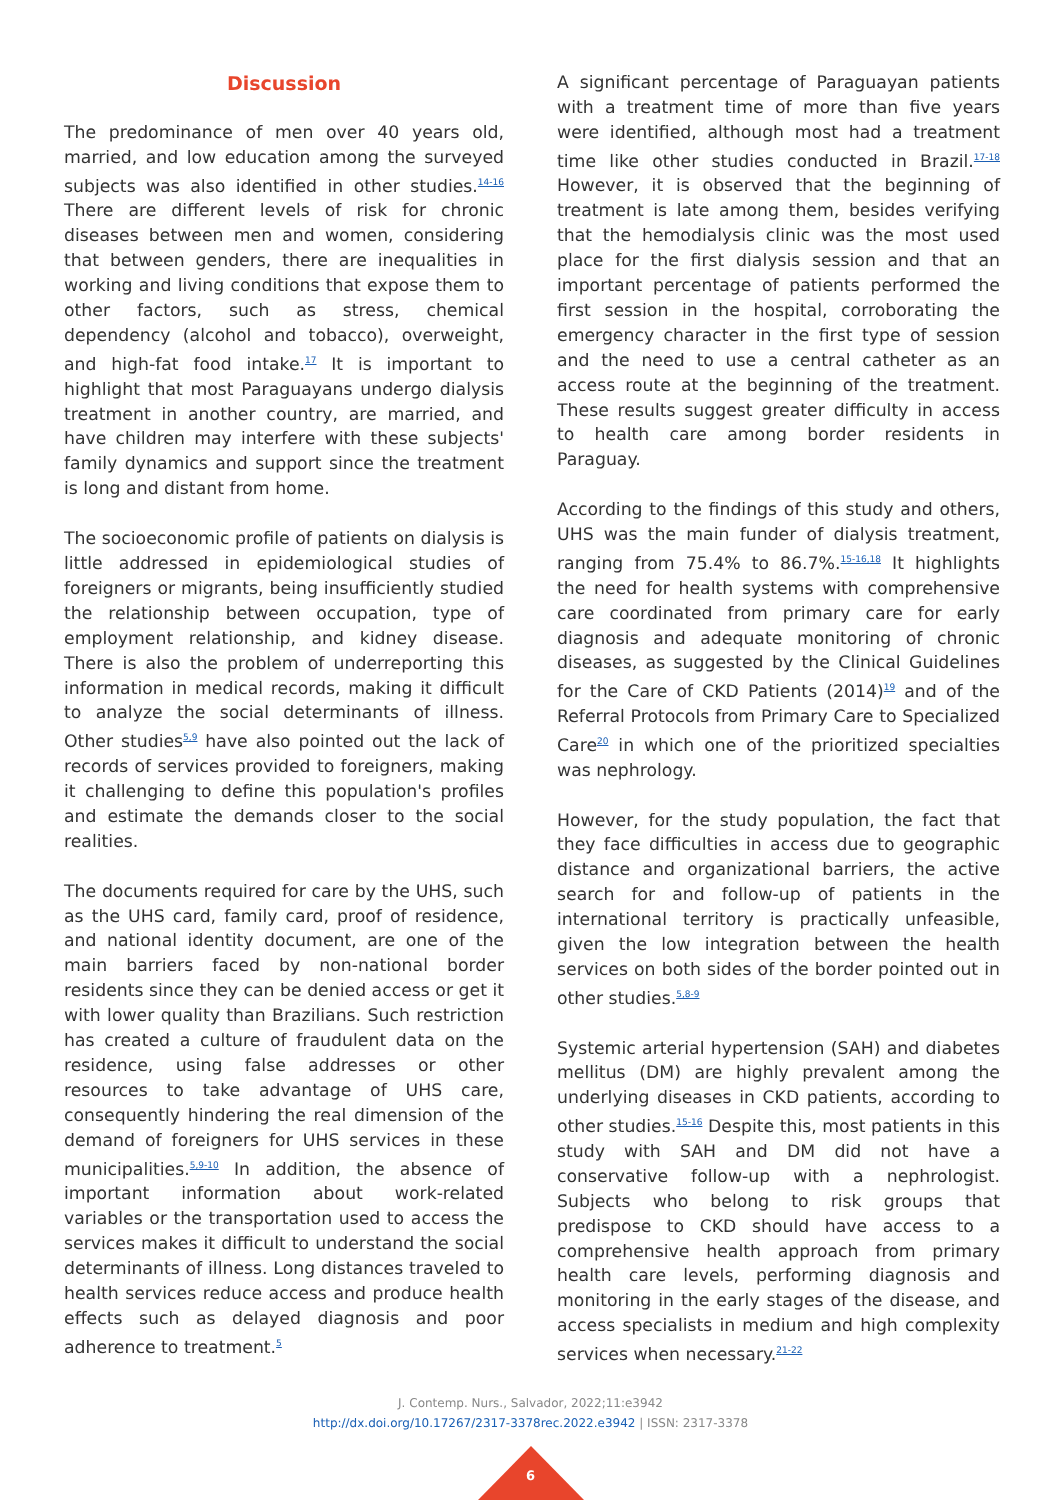Discussion
The predominance of men over 40 years old, married, and low education among the surveyed subjects was also identified in other studies.<sup>14-16</sup> There are different levels of risk for chronic diseases between men and women, considering that between genders, there are inequalities in working and living conditions that expose them to other factors, such as stress, chemical dependency (alcohol and tobacco), overweight, and high-fat food intake.<sup>17</sup> It is important to highlight that most Paraguayans undergo dialysis treatment in another country, are married, and have children may interfere with these subjects' family dynamics and support since the treatment is long and distant from home.
The socioeconomic profile of patients on dialysis is little addressed in epidemiological studies of foreigners or migrants, being insufficiently studied the relationship between occupation, type of employment relationship, and kidney disease. There is also the problem of underreporting this information in medical records, making it difficult to analyze the social determinants of illness. Other studies<sup>5,9</sup> have also pointed out the lack of records of services provided to foreigners, making it challenging to define this population's profiles and estimate the demands closer to the social realities.
The documents required for care by the UHS, such as the UHS card, family card, proof of residence, and national identity document, are one of the main barriers faced by non-national border residents since they can be denied access or get it with lower quality than Brazilians. Such restriction has created a culture of fraudulent data on the residence, using false addresses or other resources to take advantage of UHS care, consequently hindering the real dimension of the demand of foreigners for UHS services in these municipalities.<sup>5,9-10</sup> In addition, the absence of important information about work-related variables or the transportation used to access the services makes it difficult to understand the social determinants of illness. Long distances traveled to health services reduce access and produce health effects such as delayed diagnosis and poor adherence to treatment.<sup>5</sup>
A significant percentage of Paraguayan patients with a treatment time of more than five years were identified, although most had a treatment time like other studies conducted in Brazil.<sup>17-18</sup> However, it is observed that the beginning of treatment is late among them, besides verifying that the hemodialysis clinic was the most used place for the first dialysis session and that an important percentage of patients performed the first session in the hospital, corroborating the emergency character in the first type of session and the need to use a central catheter as an access route at the beginning of the treatment. These results suggest greater difficulty in access to health care among border residents in Paraguay.
According to the findings of this study and others, UHS was the main funder of dialysis treatment, ranging from 75.4% to 86.7%.<sup>15-16,18</sup> It highlights the need for health systems with comprehensive care coordinated from primary care for early diagnosis and adequate monitoring of chronic diseases, as suggested by the Clinical Guidelines for the Care of CKD Patients (2014)<sup>19</sup> and of the Referral Protocols from Primary Care to Specialized Care<sup>20</sup> in which one of the prioritized specialties was nephrology.
However, for the study population, the fact that they face difficulties in access due to geographic distance and organizational barriers, the active search for and follow-up of patients in the international territory is practically unfeasible, given the low integration between the health services on both sides of the border pointed out in other studies.<sup>5,8-9</sup>
Systemic arterial hypertension (SAH) and diabetes mellitus (DM) are highly prevalent among the underlying diseases in CKD patients, according to other studies.<sup>15-16</sup> Despite this, most patients in this study with SAH and DM did not have a conservative follow-up with a nephrologist. Subjects who belong to risk groups that predispose to CKD should have access to a comprehensive health approach from primary health care levels, performing diagnosis and monitoring in the early stages of the disease, and access specialists in medium and high complexity services when necessary.<sup>21-22</sup>
J. Contemp. Nurs., Salvador, 2022;11:e3942
http://dx.doi.org/10.17267/2317-3378rec.2022.e3942 | ISSN: 2317-3378
6